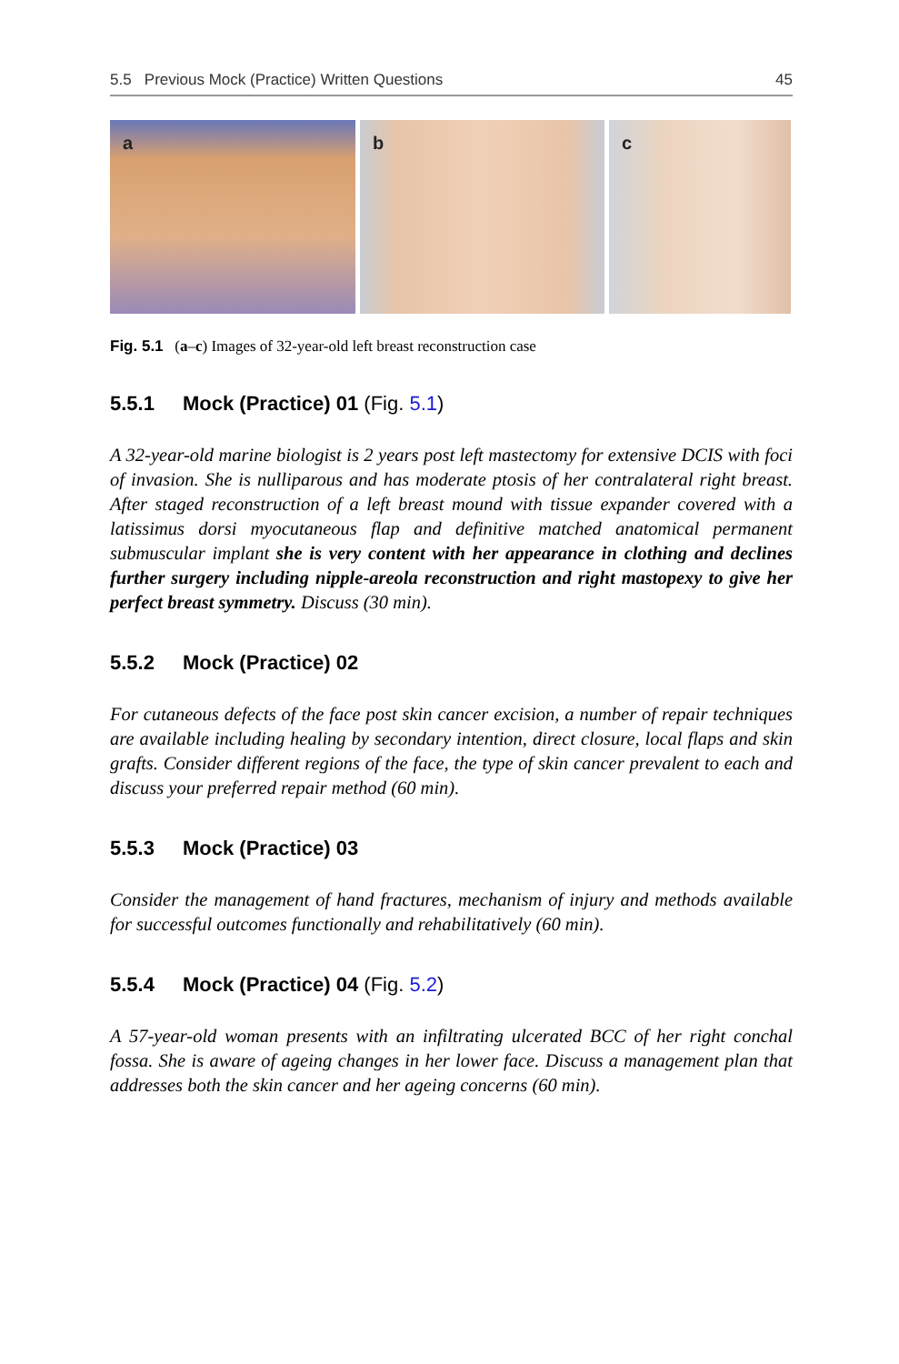5.5 Previous Mock (Practice) Written Questions 45
a
b
c
Fig. 5.1 (a–c) Images of 32-year-old left breast reconstruction case
5.5.1 Mock (Practice) 01 (Fig. 5.1)
A 32-year-old marine biologist is 2 years post left mastectomy for extensive DCIS with foci of invasion. She is nulliparous and has moderate ptosis of her contralateral right breast. After staged reconstruction of a left breast mound with tissue expander covered with a latissimus dorsi myocutaneous flap and definitive matched anatomical permanent submuscular implant she is very content with her appearance in clothing and declines further surgery including nipple-areola reconstruction and right mastopexy to give her perfect breast symmetry. Discuss (30 min).
5.5.2 Mock (Practice) 02
For cutaneous defects of the face post skin cancer excision, a number of repair techniques are available including healing by secondary intention, direct closure, local flaps and skin grafts. Consider different regions of the face, the type of skin cancer prevalent to each and discuss your preferred repair method (60 min).
5.5.3 Mock (Practice) 03
Consider the management of hand fractures, mechanism of injury and methods available for successful outcomes functionally and rehabilitatively (60 min).
5.5.4 Mock (Practice) 04 (Fig. 5.2)
A 57-year-old woman presents with an infiltrating ulcerated BCC of her right conchal fossa. She is aware of ageing changes in her lower face. Discuss a management plan that addresses both the skin cancer and her ageing concerns (60 min).